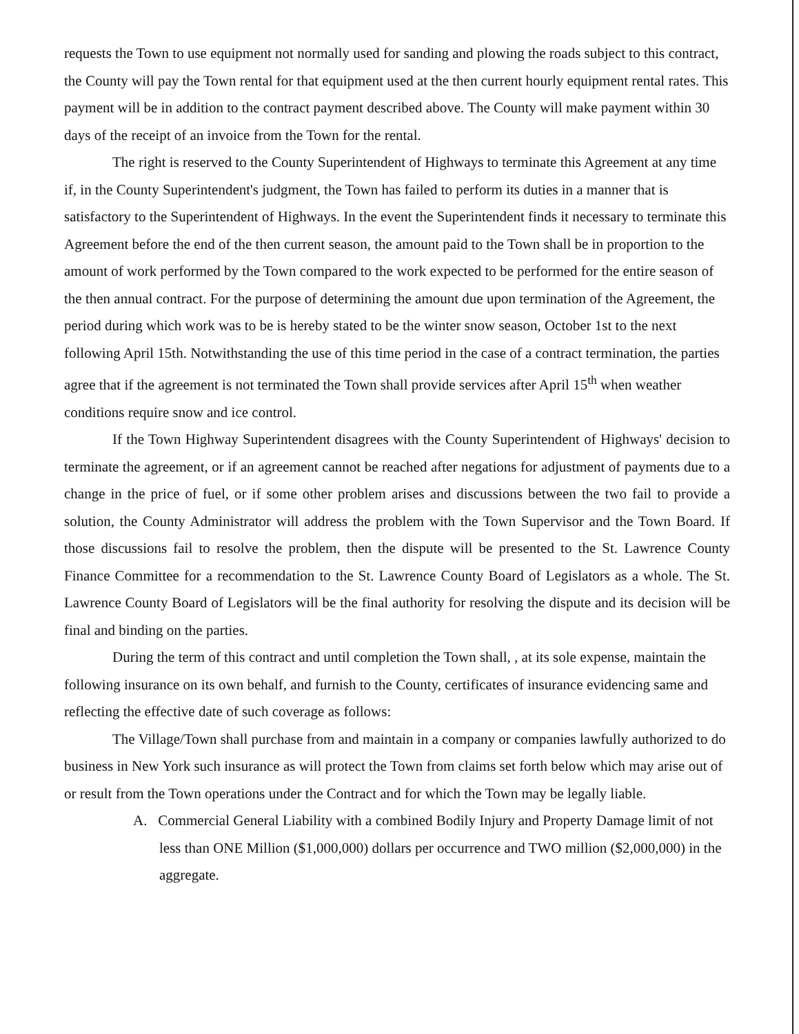requests the Town to use equipment not normally used for sanding and plowing the roads subject to this contract, the County will pay the Town rental for that equipment used at the then current hourly equipment rental rates. This payment will be in addition to the contract payment described above. The County will make payment within 30 days of the receipt of an invoice from the Town for the rental.
The right is reserved to the County Superintendent of Highways to terminate this Agreement at any time if, in the County Superintendent's judgment, the Town has failed to perform its duties in a manner that is satisfactory to the Superintendent of Highways. In the event the Superintendent finds it necessary to terminate this Agreement before the end of the then current season, the amount paid to the Town shall be in proportion to the amount of work performed by the Town compared to the work expected to be performed for the entire season of the then annual contract. For the purpose of determining the amount due upon termination of the Agreement, the period during which work was to be is hereby stated to be the winter snow season, October 1st to the next following April 15th. Notwithstanding the use of this time period in the case of a contract termination, the parties agree that if the agreement is not terminated the Town shall provide services after April 15<sup>th</sup> when weather conditions require snow and ice control.
If the Town Highway Superintendent disagrees with the County Superintendent of Highways' decision to terminate the agreement, or if an agreement cannot be reached after negations for adjustment of payments due to a change in the price of fuel, or if some other problem arises and discussions between the two fail to provide a solution, the County Administrator will address the problem with the Town Supervisor and the Town Board. If those discussions fail to resolve the problem, then the dispute will be presented to the St. Lawrence County Finance Committee for a recommendation to the St. Lawrence County Board of Legislators as a whole. The St. Lawrence County Board of Legislators will be the final authority for resolving the dispute and its decision will be final and binding on the parties.
During the term of this contract and until completion the Town shall, , at its sole expense, maintain the following insurance on its own behalf, and furnish to the County, certificates of insurance evidencing same and reflecting the effective date of such coverage as follows:
The Village/Town shall purchase from and maintain in a company or companies lawfully authorized to do business in New York such insurance as will protect the Town from claims set forth below which may arise out of or result from the Town operations under the Contract and for which the Town may be legally liable.
A. Commercial General Liability with a combined Bodily Injury and Property Damage limit of not less than ONE Million ($1,000,000) dollars per occurrence and TWO million ($2,000,000) in the aggregate.